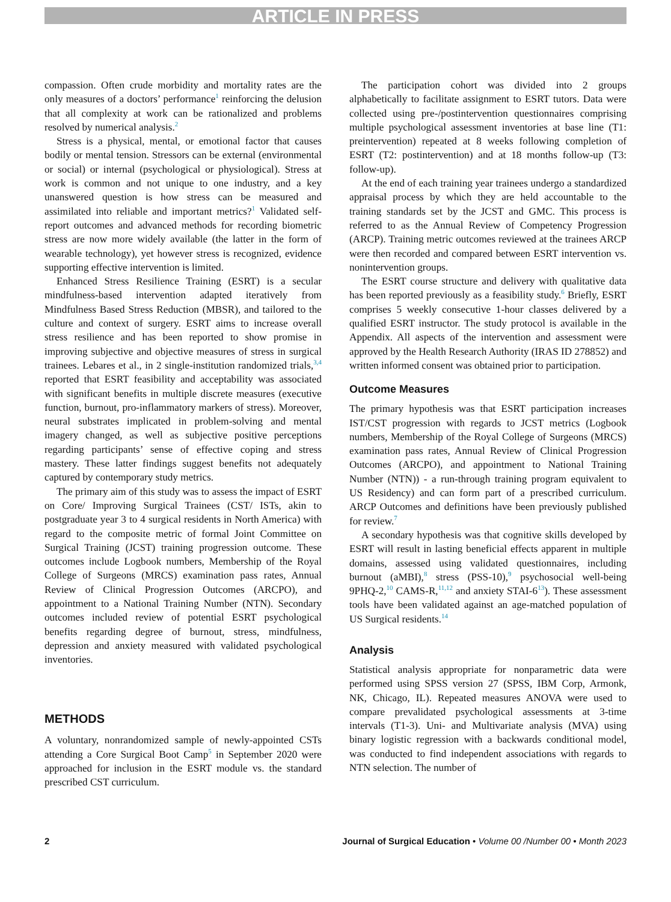ARTICLE IN PRESS
compassion. Often crude morbidity and mortality rates are the only measures of a doctors’ performance<sup>1</sup> reinforcing the delusion that all complexity at work can be rationalized and problems resolved by numerical analysis.<sup>2</sup>
Stress is a physical, mental, or emotional factor that causes bodily or mental tension. Stressors can be external (environmental or social) or internal (psychological or physiological). Stress at work is common and not unique to one industry, and a key unanswered question is how stress can be measured and assimilated into reliable and important metrics?<sup>1</sup> Validated self-report outcomes and advanced methods for recording biometric stress are now more widely available (the latter in the form of wearable technology), yet however stress is recognized, evidence supporting effective intervention is limited.
Enhanced Stress Resilience Training (ESRT) is a secular mindfulness-based intervention adapted iteratively from Mindfulness Based Stress Reduction (MBSR), and tailored to the culture and context of surgery. ESRT aims to increase overall stress resilience and has been reported to show promise in improving subjective and objective measures of stress in surgical trainees. Lebares et al., in 2 single-institution randomized trials,<sup>3,4</sup> reported that ESRT feasibility and acceptability was associated with significant benefits in multiple discrete measures (executive function, burnout, pro-inflammatory markers of stress). Moreover, neural substrates implicated in problem-solving and mental imagery changed, as well as subjective positive perceptions regarding participants’ sense of effective coping and stress mastery. These latter findings suggest benefits not adequately captured by contemporary study metrics.
The primary aim of this study was to assess the impact of ESRT on Core/ Improving Surgical Trainees (CST/ ISTs, akin to postgraduate year 3 to 4 surgical residents in North America) with regard to the composite metric of formal Joint Committee on Surgical Training (JCST) training progression outcome. These outcomes include Logbook numbers, Membership of the Royal College of Surgeons (MRCS) examination pass rates, Annual Review of Clinical Progression Outcomes (ARCPO), and appointment to a National Training Number (NTN). Secondary outcomes included review of potential ESRT psychological benefits regarding degree of burnout, stress, mindfulness, depression and anxiety measured with validated psychological inventories.
METHODS
A voluntary, nonrandomized sample of newly-appointed CSTs attending a Core Surgical Boot Camp<sup>5</sup> in September 2020 were approached for inclusion in the ESRT module vs. the standard prescribed CST curriculum.
The participation cohort was divided into 2 groups alphabetically to facilitate assignment to ESRT tutors. Data were collected using pre-/postintervention questionnaires comprising multiple psychological assessment inventories at base line (T1: preintervention) repeated at 8 weeks following completion of ESRT (T2: postintervention) and at 18 months follow-up (T3: follow-up).
At the end of each training year trainees undergo a standardized appraisal process by which they are held accountable to the training standards set by the JCST and GMC. This process is referred to as the Annual Review of Competency Progression (ARCP). Training metric outcomes reviewed at the trainees ARCP were then recorded and compared between ESRT intervention vs. nonintervention groups.
The ESRT course structure and delivery with qualitative data has been reported previously as a feasibility study.<sup>6</sup> Briefly, ESRT comprises 5 weekly consecutive 1-hour classes delivered by a qualified ESRT instructor. The study protocol is available in the Appendix. All aspects of the intervention and assessment were approved by the Health Research Authority (IRAS ID 278852) and written informed consent was obtained prior to participation.
Outcome Measures
The primary hypothesis was that ESRT participation increases IST/CST progression with regards to JCST metrics (Logbook numbers, Membership of the Royal College of Surgeons (MRCS) examination pass rates, Annual Review of Clinical Progression Outcomes (ARCPO), and appointment to National Training Number (NTN)) - a run-through training program equivalent to US Residency) and can form part of a prescribed curriculum. ARCP Outcomes and definitions have been previously published for review.<sup>7</sup>
A secondary hypothesis was that cognitive skills developed by ESRT will result in lasting beneficial effects apparent in multiple domains, assessed using validated questionnaires, including burnout (aMBI),<sup>8</sup> stress (PSS-10),<sup>9</sup> psychosocial well-being 9PHQ-2,<sup>10</sup> CAMS-R,<sup>11,12</sup> and anxiety STAI-6<sup>13</sup>). These assessment tools have been validated against an age-matched population of US Surgical residents.<sup>14</sup>
Analysis
Statistical analysis appropriate for nonparametric data were performed using SPSS version 27 (SPSS, IBM Corp, Armonk, NK, Chicago, IL). Repeated measures ANOVA were used to compare prevalidated psychological assessments at 3-time intervals (T1-3). Uni- and Multivariate analysis (MVA) using binary logistic regression with a backwards conditional model, was conducted to find independent associations with regards to NTN selection. The number of
2 Journal of Surgical Education • Volume 00 /Number 00 • Month 2023